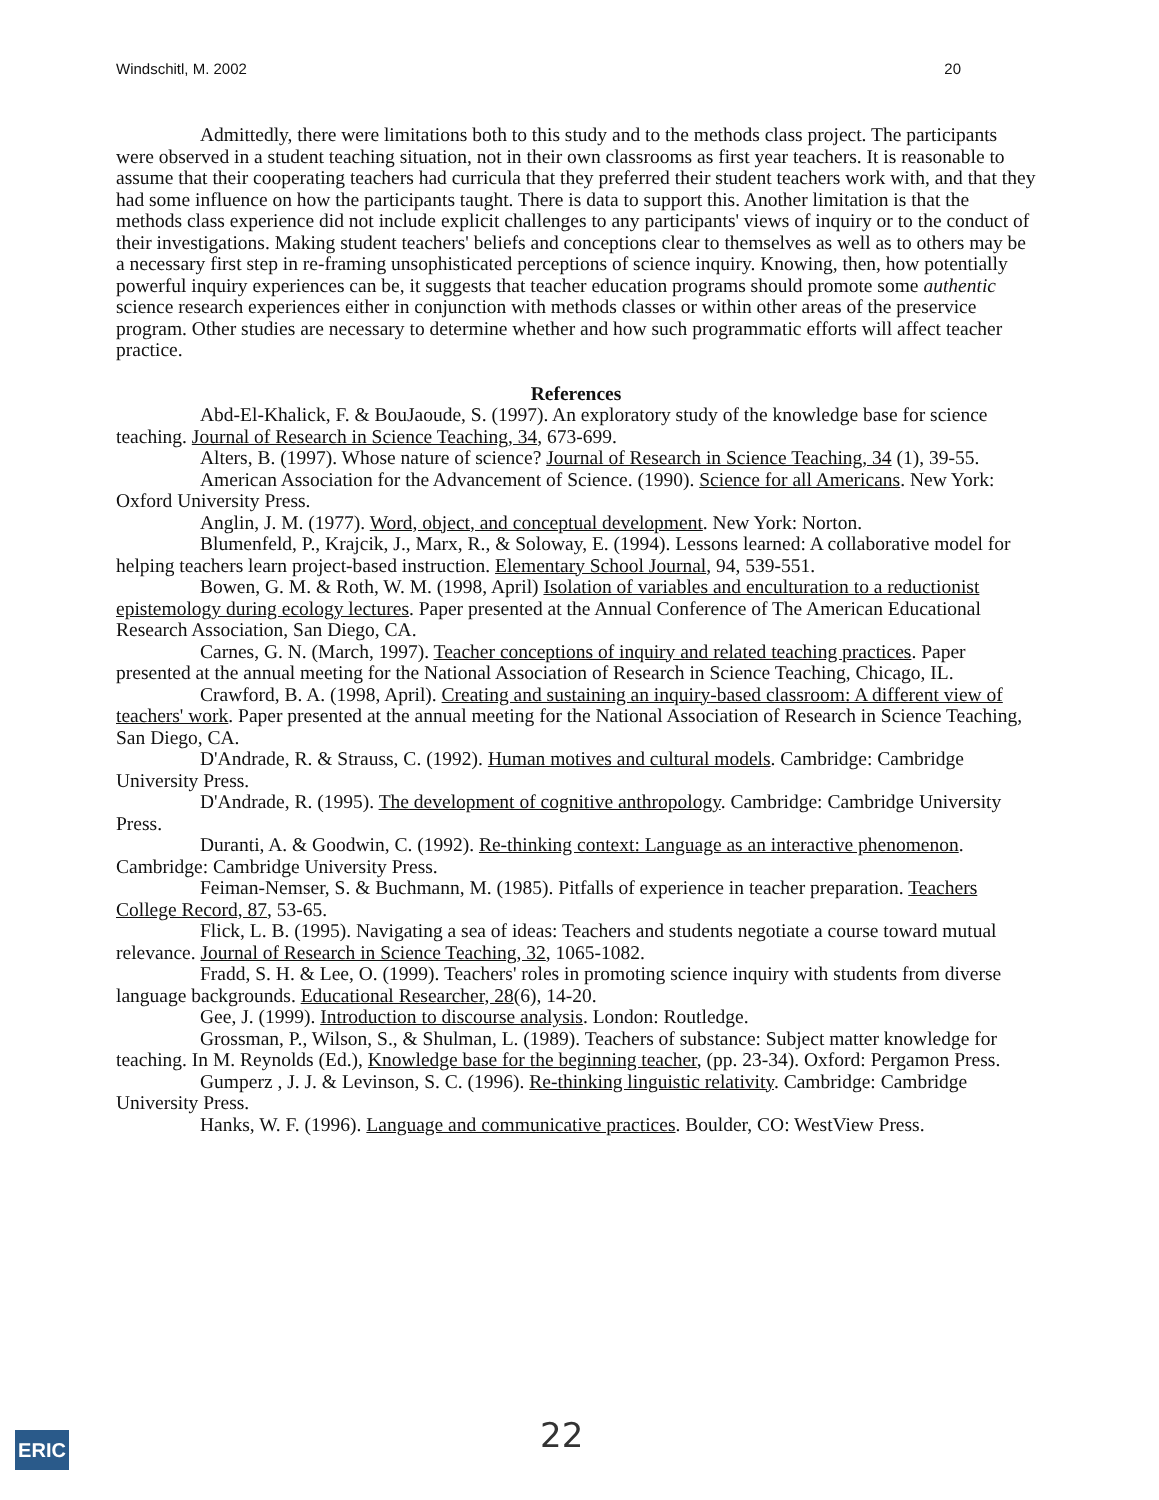Windschitl, M. 2002 20
Admittedly, there were limitations both to this study and to the methods class project. The participants were observed in a student teaching situation, not in their own classrooms as first year teachers. It is reasonable to assume that their cooperating teachers had curricula that they preferred their student teachers work with, and that they had some influence on how the participants taught. There is data to support this. Another limitation is that the methods class experience did not include explicit challenges to any participants' views of inquiry or to the conduct of their investigations. Making student teachers' beliefs and conceptions clear to themselves as well as to others may be a necessary first step in re-framing unsophisticated perceptions of science inquiry. Knowing, then, how potentially powerful inquiry experiences can be, it suggests that teacher education programs should promote some authentic science research experiences either in conjunction with methods classes or within other areas of the preservice program. Other studies are necessary to determine whether and how such programmatic efforts will affect teacher practice.
References
Abd-El-Khalick, F. & BouJaoude, S. (1997). An exploratory study of the knowledge base for science teaching. Journal of Research in Science Teaching, 34, 673-699.
Alters, B. (1997). Whose nature of science? Journal of Research in Science Teaching, 34 (1), 39-55.
American Association for the Advancement of Science. (1990). Science for all Americans. New York: Oxford University Press.
Anglin, J. M. (1977). Word, object, and conceptual development. New York: Norton.
Blumenfeld, P., Krajcik, J., Marx, R., & Soloway, E. (1994). Lessons learned: A collaborative model for helping teachers learn project-based instruction. Elementary School Journal, 94, 539-551.
Bowen, G. M. & Roth, W. M. (1998, April) Isolation of variables and enculturation to a reductionist epistemology during ecology lectures. Paper presented at the Annual Conference of The American Educational Research Association, San Diego, CA.
Carnes, G. N. (March, 1997). Teacher conceptions of inquiry and related teaching practices. Paper presented at the annual meeting for the National Association of Research in Science Teaching, Chicago, IL.
Crawford, B. A. (1998, April). Creating and sustaining an inquiry-based classroom: A different view of teachers' work. Paper presented at the annual meeting for the National Association of Research in Science Teaching, San Diego, CA.
D'Andrade, R. & Strauss, C. (1992). Human motives and cultural models. Cambridge: Cambridge University Press.
D'Andrade, R. (1995). The development of cognitive anthropology. Cambridge: Cambridge University Press.
Duranti, A. & Goodwin, C. (1992). Re-thinking context: Language as an interactive phenomenon. Cambridge: Cambridge University Press.
Feiman-Nemser, S. & Buchmann, M. (1985). Pitfalls of experience in teacher preparation. Teachers College Record, 87, 53-65.
Flick, L. B. (1995). Navigating a sea of ideas: Teachers and students negotiate a course toward mutual relevance. Journal of Research in Science Teaching, 32, 1065-1082.
Fradd, S. H. & Lee, O. (1999). Teachers' roles in promoting science inquiry with students from diverse language backgrounds. Educational Researcher, 28(6), 14-20.
Gee, J. (1999). Introduction to discourse analysis. London: Routledge.
Grossman, P., Wilson, S., & Shulman, L. (1989). Teachers of substance: Subject matter knowledge for teaching. In M. Reynolds (Ed.), Knowledge base for the beginning teacher, (pp. 23-34). Oxford: Pergamon Press.
Gumperz , J. J. & Levinson, S. C. (1996). Re-thinking linguistic relativity. Cambridge: Cambridge University Press.
Hanks, W. F. (1996). Language and communicative practices. Boulder, CO: WestView Press.
ERIC 22